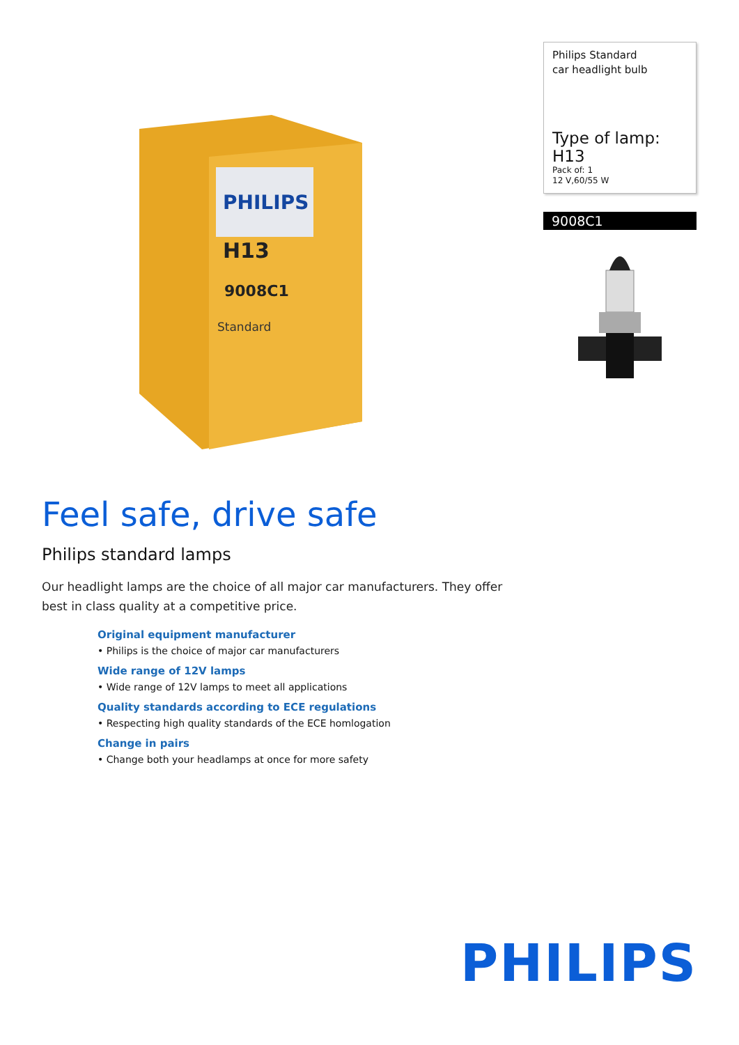PHILIPS
H13
9008C1
Standard
Philips Standard
car headlight bulb
Type of lamp: H13
Pack of: 1
12 V,60/55 W
9008C1
Feel safe, drive safe
Philips standard lamps
Our headlight lamps are the choice of all major car manufacturers. They offer best in class quality at a competitive price.
Original equipment manufacturer
• Philips is the choice of major car manufacturers
Wide range of 12V lamps
• Wide range of 12V lamps to meet all applications
Quality standards according to ECE regulations
• Respecting high quality standards of the ECE homlogation
Change in pairs
• Change both your headlamps at once for more safety
PHILIPS